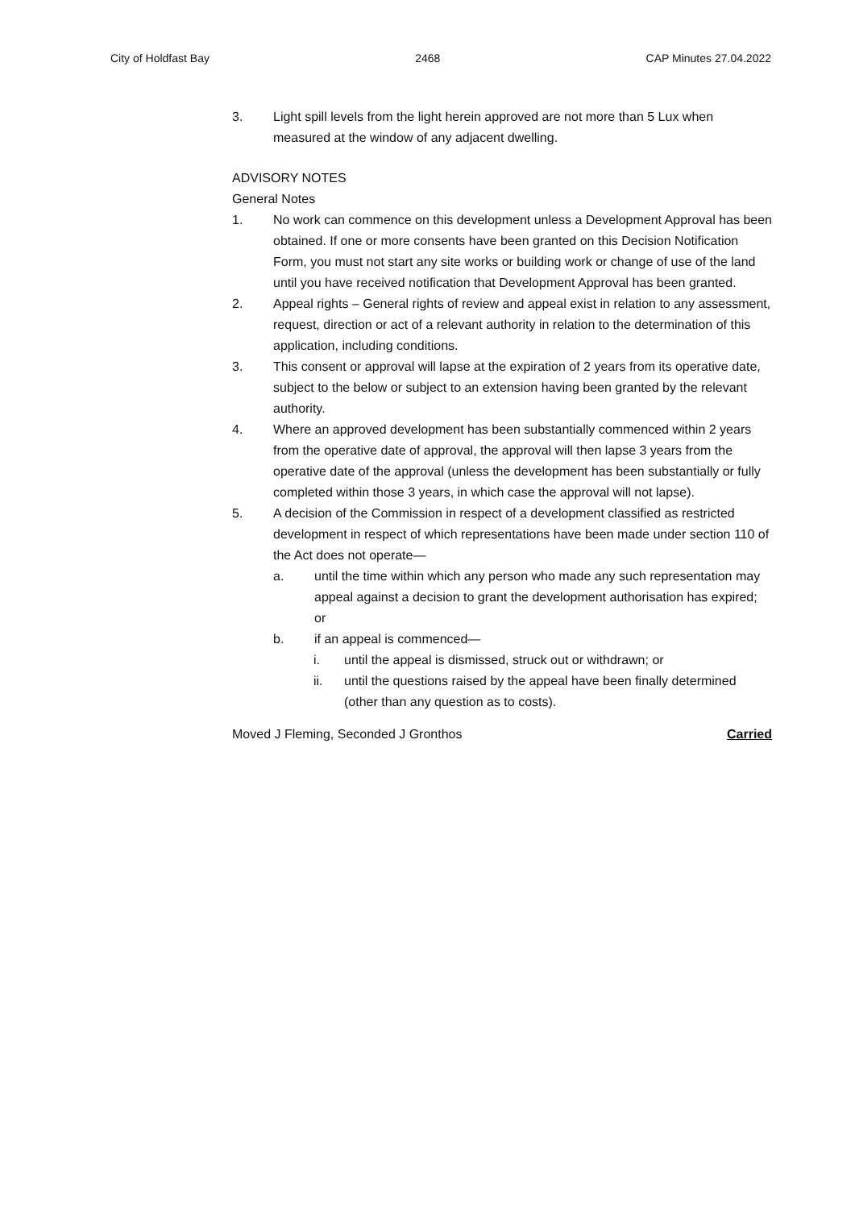City of Holdfast Bay 2468 CAP Minutes 27.04.2022
3. Light spill levels from the light herein approved are not more than 5 Lux when measured at the window of any adjacent dwelling.
ADVISORY NOTES
General Notes
1. No work can commence on this development unless a Development Approval has been obtained. If one or more consents have been granted on this Decision Notification Form, you must not start any site works or building work or change of use of the land until you have received notification that Development Approval has been granted.
2. Appeal rights – General rights of review and appeal exist in relation to any assessment, request, direction or act of a relevant authority in relation to the determination of this application, including conditions.
3. This consent or approval will lapse at the expiration of 2 years from its operative date, subject to the below or subject to an extension having been granted by the relevant authority.
4. Where an approved development has been substantially commenced within 2 years from the operative date of approval, the approval will then lapse 3 years from the operative date of the approval (unless the development has been substantially or fully completed within those 3 years, in which case the approval will not lapse).
5. A decision of the Commission in respect of a development classified as restricted development in respect of which representations have been made under section 110 of the Act does not operate—
a. until the time within which any person who made any such representation may appeal against a decision to grant the development authorisation has expired; or
b. if an appeal is commenced—
i. until the appeal is dismissed, struck out or withdrawn; or
ii. until the questions raised by the appeal have been finally determined (other than any question as to costs).
Moved J Fleming, Seconded J Gronthos Carried